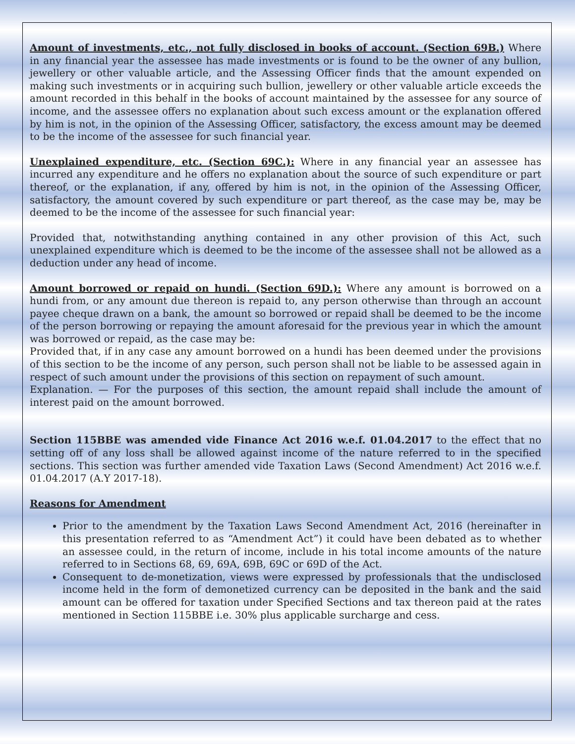Amount of investments, etc., not fully disclosed in books of account. (Section 69B.) Where in any financial year the assessee has made investments or is found to be the owner of any bullion, jewellery or other valuable article, and the Assessing Officer finds that the amount expended on making such investments or in acquiring such bullion, jewellery or other valuable article exceeds the amount recorded in this behalf in the books of account maintained by the assessee for any source of income, and the assessee offers no explanation about such excess amount or the explanation offered by him is not, in the opinion of the Assessing Officer, satisfactory, the excess amount may be deemed to be the income of the assessee for such financial year.
Unexplained expenditure, etc. (Section 69C.): Where in any financial year an assessee has incurred any expenditure and he offers no explanation about the source of such expenditure or part thereof, or the explanation, if any, offered by him is not, in the opinion of the Assessing Officer, satisfactory, the amount covered by such expenditure or part thereof, as the case may be, may be deemed to be the income of the assessee for such financial year:
Provided that, notwithstanding anything contained in any other provision of this Act, such unexplained expenditure which is deemed to be the income of the assessee shall not be allowed as a deduction under any head of income.
Amount borrowed or repaid on hundi. (Section 69D.): Where any amount is borrowed on a hundi from, or any amount due thereon is repaid to, any person otherwise than through an account payee cheque drawn on a bank, the amount so borrowed or repaid shall be deemed to be the income of the person borrowing or repaying the amount aforesaid for the previous year in which the amount was borrowed or repaid, as the case may be:
Provided that, if in any case any amount borrowed on a hundi has been deemed under the provisions of this section to be the income of any person, such person shall not be liable to be assessed again in respect of such amount under the provisions of this section on repayment of such amount.
Explanation. — For the purposes of this section, the amount repaid shall include the amount of interest paid on the amount borrowed.
Section 115BBE was amended vide Finance Act 2016 w.e.f. 01.04.2017 to the effect that no setting off of any loss shall be allowed against income of the nature referred to in the specified sections. This section was further amended vide Taxation Laws (Second Amendment) Act 2016 w.e.f. 01.04.2017 (A.Y 2017-18).
Reasons for Amendment
Prior to the amendment by the Taxation Laws Second Amendment Act, 2016 (hereinafter in this presentation referred to as “Amendment Act”) it could have been debated as to whether an assessee could, in the return of income, include in his total income amounts of the nature referred to in Sections 68, 69, 69A, 69B, 69C or 69D of the Act.
Consequent to de-monetization, views were expressed by professionals that the undisclosed income held in the form of demonetized currency can be deposited in the bank and the said amount can be offered for taxation under Specified Sections and tax thereon paid at the rates mentioned in Section 115BBE i.e. 30% plus applicable surcharge and cess.